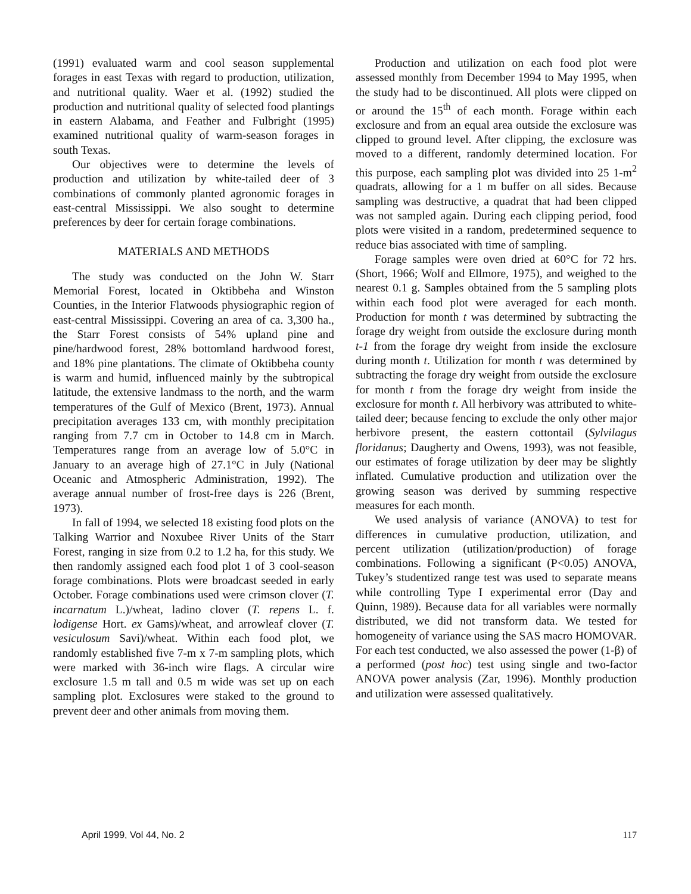(1991) evaluated warm and cool season supplemental forages in east Texas with regard to production, utilization, and nutritional quality. Waer et al. (1992) studied the production and nutritional quality of selected food plantings in eastern Alabama, and Feather and Fulbright (1995) examined nutritional quality of warm-season forages in south Texas.
Our objectives were to determine the levels of production and utilization by white-tailed deer of 3 combinations of commonly planted agronomic forages in east-central Mississippi. We also sought to determine preferences by deer for certain forage combinations.
MATERIALS AND METHODS
The study was conducted on the John W. Starr Memorial Forest, located in Oktibbeha and Winston Counties, in the Interior Flatwoods physiographic region of east-central Mississippi. Covering an area of ca. 3,300 ha., the Starr Forest consists of 54% upland pine and pine/hardwood forest, 28% bottomland hardwood forest, and 18% pine plantations. The climate of Oktibbeha county is warm and humid, influenced mainly by the subtropical latitude, the extensive landmass to the north, and the warm temperatures of the Gulf of Mexico (Brent, 1973). Annual precipitation averages 133 cm, with monthly precipitation ranging from 7.7 cm in October to 14.8 cm in March. Temperatures range from an average low of 5.0°C in January to an average high of 27.1°C in July (National Oceanic and Atmospheric Administration, 1992). The average annual number of frost-free days is 226 (Brent, 1973).
In fall of 1994, we selected 18 existing food plots on the Talking Warrior and Noxubee River Units of the Starr Forest, ranging in size from 0.2 to 1.2 ha, for this study. We then randomly assigned each food plot 1 of 3 cool-season forage combinations. Plots were broadcast seeded in early October. Forage combinations used were crimson clover (T. incarnatum L.)/wheat, ladino clover (T. repens L. f. lodigense Hort. ex Gams)/wheat, and arrowleaf clover (T. vesiculosum Savi)/wheat. Within each food plot, we randomly established five 7-m x 7-m sampling plots, which were marked with 36-inch wire flags. A circular wire exclosure 1.5 m tall and 0.5 m wide was set up on each sampling plot. Exclosures were staked to the ground to prevent deer and other animals from moving them.
Production and utilization on each food plot were assessed monthly from December 1994 to May 1995, when the study had to be discontinued. All plots were clipped on or around the 15<sup>th</sup> of each month. Forage within each exclosure and from an equal area outside the exclosure was clipped to ground level. After clipping, the exclosure was moved to a different, randomly determined location. For this purpose, each sampling plot was divided into 25 1-m<sup>2</sup> quadrats, allowing for a 1 m buffer on all sides. Because sampling was destructive, a quadrat that had been clipped was not sampled again. During each clipping period, food plots were visited in a random, predetermined sequence to reduce bias associated with time of sampling.
Forage samples were oven dried at 60°C for 72 hrs. (Short, 1966; Wolf and Ellmore, 1975), and weighed to the nearest 0.1 g. Samples obtained from the 5 sampling plots within each food plot were averaged for each month. Production for month t was determined by subtracting the forage dry weight from outside the exclosure during month t-1 from the forage dry weight from inside the exclosure during month t. Utilization for month t was determined by subtracting the forage dry weight from outside the exclosure for month t from the forage dry weight from inside the exclosure for month t. All herbivory was attributed to white-tailed deer; because fencing to exclude the only other major herbivore present, the eastern cottontail (Sylvilagus floridanus; Daugherty and Owens, 1993), was not feasible, our estimates of forage utilization by deer may be slightly inflated. Cumulative production and utilization over the growing season was derived by summing respective measures for each month.
We used analysis of variance (ANOVA) to test for differences in cumulative production, utilization, and percent utilization (utilization/production) of forage combinations. Following a significant (P<0.05) ANOVA, Tukey’s studentized range test was used to separate means while controlling Type I experimental error (Day and Quinn, 1989). Because data for all variables were normally distributed, we did not transform data. We tested for homogeneity of variance using the SAS macro HOMOVAR. For each test conducted, we also assessed the power (1-β) of a performed (post hoc) test using single and two-factor ANOVA power analysis (Zar, 1996). Monthly production and utilization were assessed qualitatively.
April 1999, Vol 44, No. 2 117